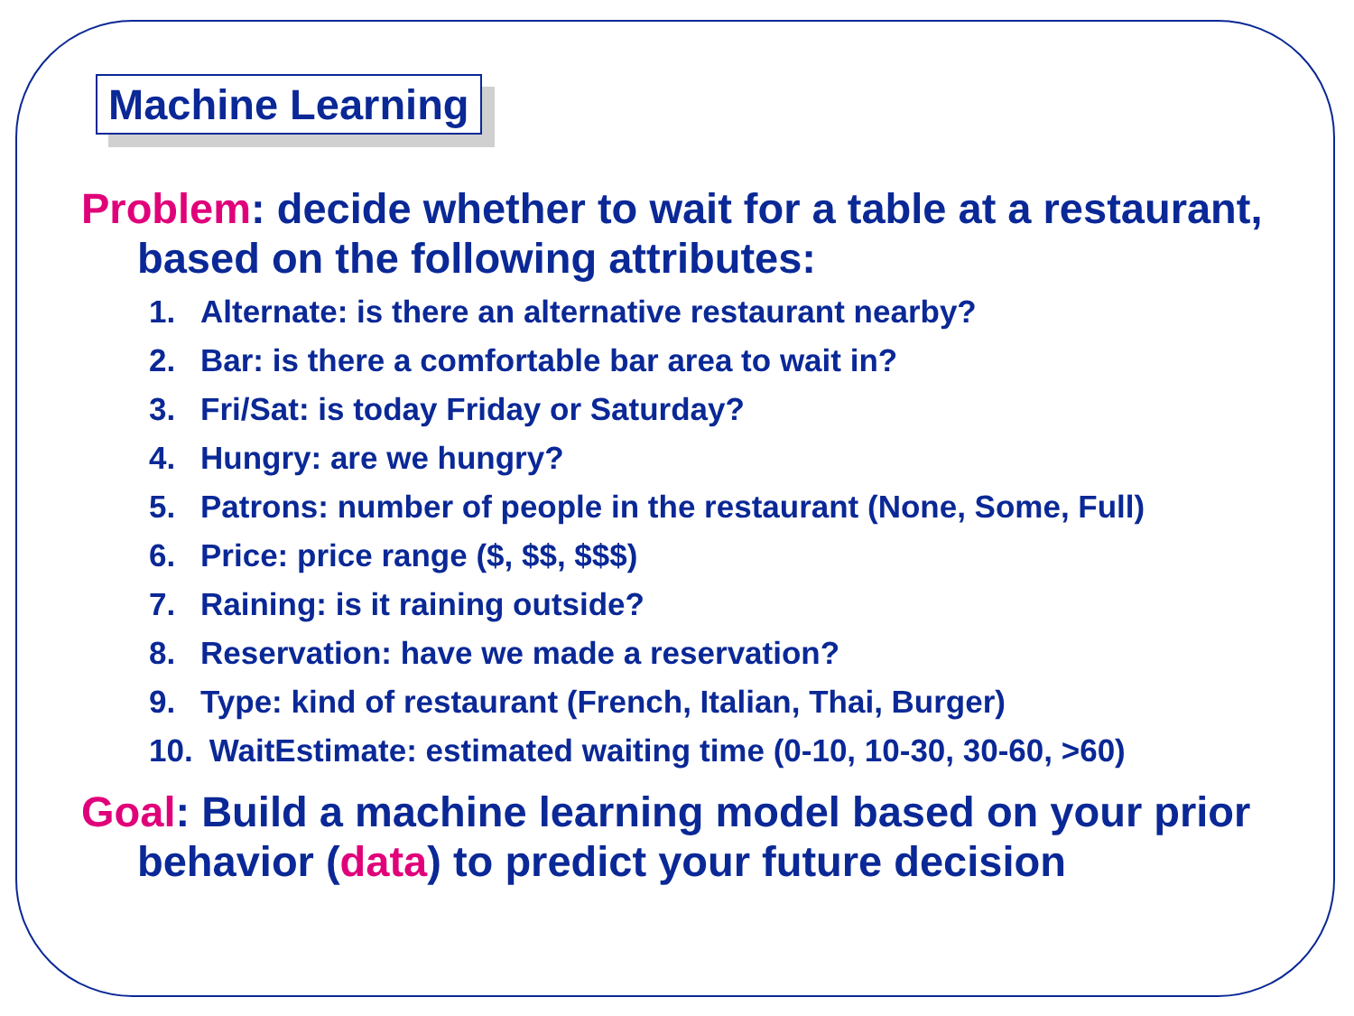Machine Learning
Problem: decide whether to wait for a table at a restaurant, based on the following attributes:
1. Alternate: is there an alternative restaurant nearby?
2. Bar: is there a comfortable bar area to wait in?
3. Fri/Sat: is today Friday or Saturday?
4. Hungry: are we hungry?
5. Patrons: number of people in the restaurant (None, Some, Full)
6. Price: price range ($, $$, $$$)
7. Raining: is it raining outside?
8. Reservation: have we made a reservation?
9. Type: kind of restaurant (French, Italian, Thai, Burger)
10. WaitEstimate: estimated waiting time (0-10, 10-30, 30-60, >60)
Goal: Build a machine learning model based on your prior behavior (data) to predict your future decision